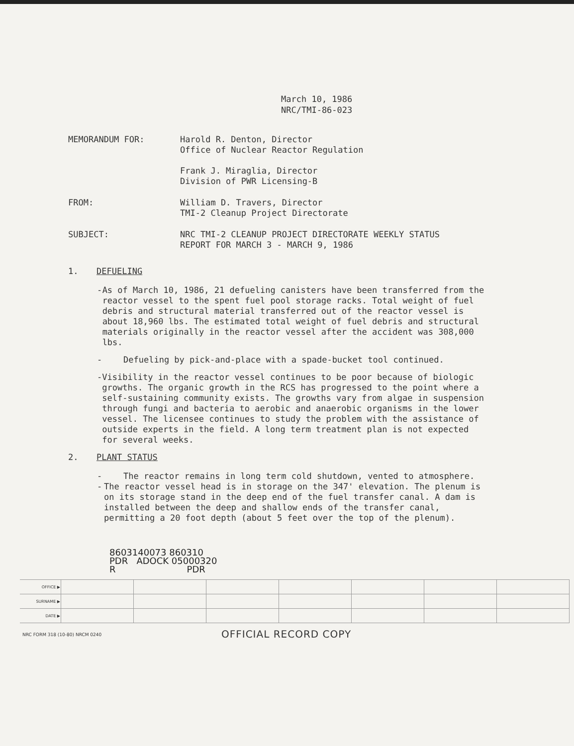March 10, 1986
NRC/TMI-86-023
MEMORANDUM FOR: Harold R. Denton, Director
Office of Nuclear Reactor Regulation
Frank J. Miraglia, Director
Division of PWR Licensing-B
FROM: William D. Travers, Director
TMI-2 Cleanup Project Directorate
SUBJECT: NRC TMI-2 CLEANUP PROJECT DIRECTORATE WEEKLY STATUS
REPORT FOR MARCH 3 - MARCH 9, 1986
1. DEFUELING
- As of March 10, 1986, 21 defueling canisters have been transferred from the reactor vessel to the spent fuel pool storage racks. Total weight of fuel debris and structural material transferred out of the reactor vessel is about 18,960 lbs. The estimated total weight of fuel debris and structural materials originally in the reactor vessel after the accident was 308,000 lbs.
- Defueling by pick-and-place with a spade-bucket tool continued.
- Visibility in the reactor vessel continues to be poor because of biologic growths. The organic growth in the RCS has progressed to the point where a self-sustaining community exists. The growths vary from algae in suspension through fungi and bacteria to aerobic and anaerobic organisms in the lower vessel. The licensee continues to study the problem with the assistance of outside experts in the field. A long term treatment plan is not expected for several weeks.
2. PLANT STATUS
- The reactor remains in long term cold shutdown, vented to atmosphere.
- The reactor vessel head is in storage on the 347' elevation. The plenum is on its storage stand in the deep end of the fuel transfer canal. A dam is installed between the deep and shallow ends of the transfer canal, permitting a 20 foot depth (about 5 feet over the top of the plenum).
8603140073 860310
PDR ADOCK 05000320
R PDR
| OFFICE ▶ | | | | | | | |
| SURNAME ▶ | | | | | | | |
| DATE ▶ | | | | | | | |
NRC FORM 318 (10-80) NRCM 0240
OFFICIAL RECORD COPY